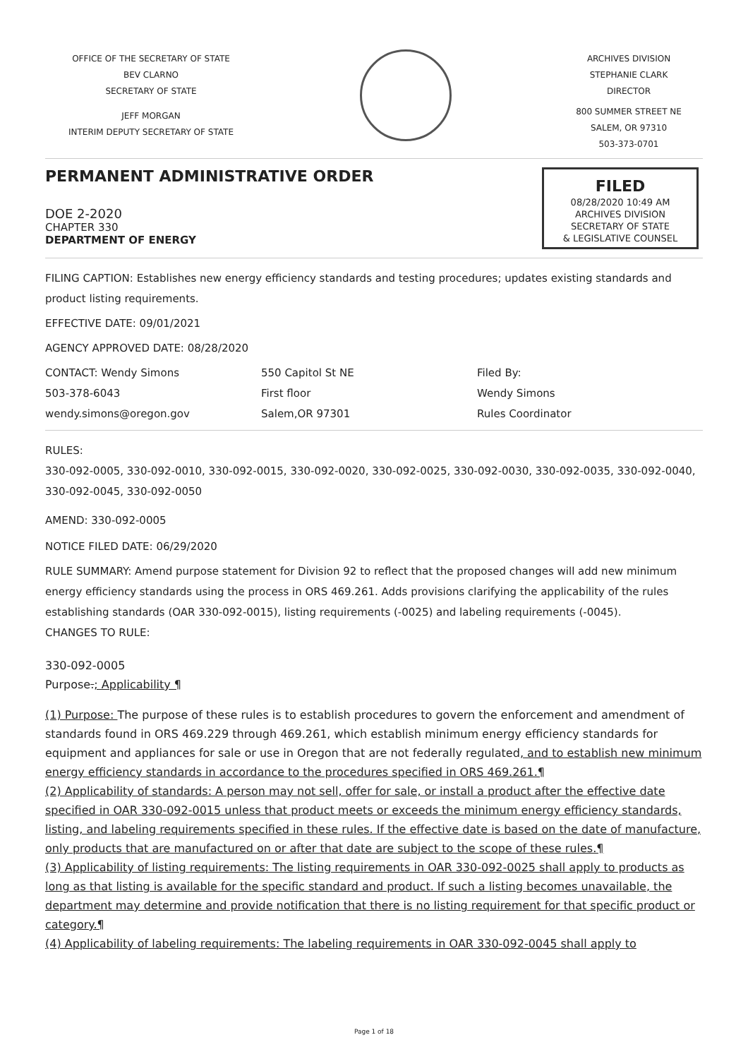OFFICE OF THE SECRETARY OF STATE
BEV CLARNO
SECRETARY OF STATE
JEFF MORGAN
INTERIM DEPUTY SECRETARY OF STATE
ARCHIVES DIVISION
STEPHANIE CLARK
DIRECTOR
800 SUMMER STREET NE
SALEM, OR 97310
503-373-0701
PERMANENT ADMINISTRATIVE ORDER
DOE 2-2020
CHAPTER 330
DEPARTMENT OF ENERGY
FILED
08/28/2020 10:49 AM
ARCHIVES DIVISION
SECRETARY OF STATE
& LEGISLATIVE COUNSEL
FILING CAPTION: Establishes new energy efficiency standards and testing procedures; updates existing standards and product listing requirements.
EFFECTIVE DATE: 09/01/2021
AGENCY APPROVED DATE: 08/28/2020
CONTACT: Wendy Simons
503-378-6043
wendy.simons@oregon.gov
550 Capitol St NE
First floor
Salem,OR 97301
Filed By:
Wendy Simons
Rules Coordinator
RULES:
330-092-0005, 330-092-0010, 330-092-0015, 330-092-0020, 330-092-0025, 330-092-0030, 330-092-0035, 330-092-0040, 330-092-0045, 330-092-0050
AMEND: 330-092-0005
NOTICE FILED DATE: 06/29/2020
RULE SUMMARY: Amend purpose statement for Division 92 to reflect that the proposed changes will add new minimum energy efficiency standards using the process in ORS 469.261. Adds provisions clarifying the applicability of the rules establishing standards (OAR 330-092-0015), listing requirements (-0025) and labeling requirements (-0045).
CHANGES TO RULE:
330-092-0005
Purpose.; Applicability ¶
(1) Purpose: The purpose of these rules is to establish procedures to govern the enforcement and amendment of standards found in ORS 469.229 through 469.261, which establish minimum energy efficiency standards for equipment and appliances for sale or use in Oregon that are not federally regulated, and to establish new minimum energy efficiency standards in accordance to the procedures specified in ORS 469.261.¶
(2) Applicability of standards: A person may not sell, offer for sale, or install a product after the effective date specified in OAR 330-092-0015 unless that product meets or exceeds the minimum energy efficiency standards, listing, and labeling requirements specified in these rules. If the effective date is based on the date of manufacture, only products that are manufactured on or after that date are subject to the scope of these rules.¶
(3) Applicability of listing requirements: The listing requirements in OAR 330-092-0025 shall apply to products as long as that listing is available for the specific standard and product. If such a listing becomes unavailable, the department may determine and provide notification that there is no listing requirement for that specific product or category.¶
(4) Applicability of labeling requirements: The labeling requirements in OAR 330-092-0045 shall apply to
Page 1 of 18